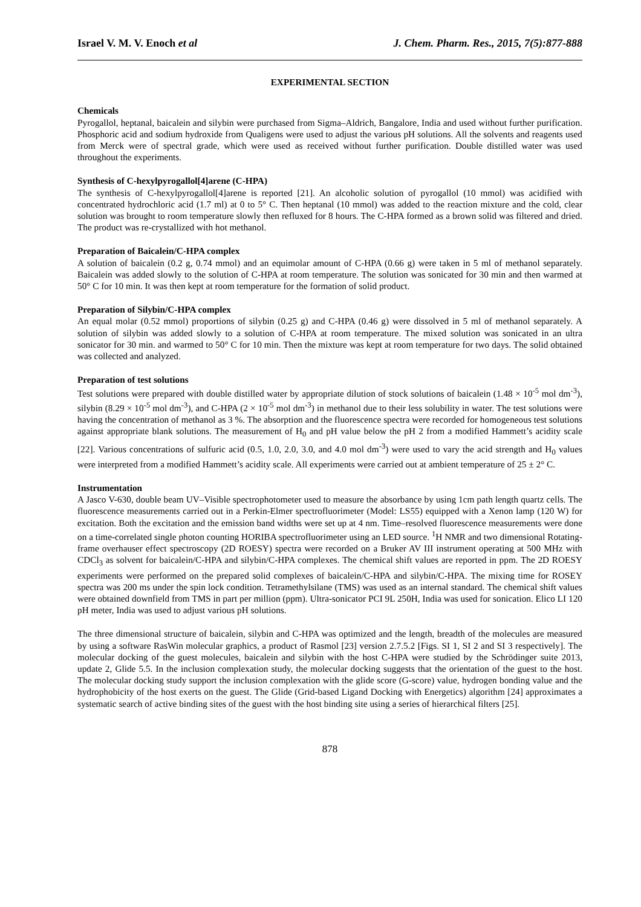Israel V. M. V. Enoch et al J. Chem. Pharm. Res., 2015, 7(5):877-888
EXPERIMENTAL SECTION
Chemicals
Pyrogallol, heptanal, baicalein and silybin were purchased from Sigma–Aldrich, Bangalore, India and used without further purification. Phosphoric acid and sodium hydroxide from Qualigens were used to adjust the various pH solutions. All the solvents and reagents used from Merck were of spectral grade, which were used as received without further purification. Double distilled water was used throughout the experiments.
Synthesis of C-hexylpyrogallol[4]arene (C-HPA)
The synthesis of C-hexylpyrogallol[4]arene is reported [21]. An alcoholic solution of pyrogallol (10 mmol) was acidified with concentrated hydrochloric acid (1.7 ml) at 0 to 5° C. Then heptanal (10 mmol) was added to the reaction mixture and the cold, clear solution was brought to room temperature slowly then refluxed for 8 hours. The C-HPA formed as a brown solid was filtered and dried. The product was re-crystallized with hot methanol.
Preparation of Baicalein/C-HPA complex
A solution of baicalein (0.2 g, 0.74 mmol) and an equimolar amount of C-HPA (0.66 g) were taken in 5 ml of methanol separately. Baicalein was added slowly to the solution of C-HPA at room temperature. The solution was sonicated for 30 min and then warmed at 50° C for 10 min. It was then kept at room temperature for the formation of solid product.
Preparation of Silybin/C-HPA complex
An equal molar (0.52 mmol) proportions of silybin (0.25 g) and C-HPA (0.46 g) were dissolved in 5 ml of methanol separately. A solution of silybin was added slowly to a solution of C-HPA at room temperature. The mixed solution was sonicated in an ultra sonicator for 30 min. and warmed to 50° C for 10 min. Then the mixture was kept at room temperature for two days. The solid obtained was collected and analyzed.
Preparation of test solutions
Test solutions were prepared with double distilled water by appropriate dilution of stock solutions of baicalein (1.48 × 10<sup>-5</sup> mol dm<sup>-3</sup>), silybin (8.29 × 10<sup>-5</sup> mol dm<sup>-3</sup>), and C-HPA (2 × 10<sup>-5</sup> mol dm<sup>-3</sup>) in methanol due to their less solubility in water. The test solutions were having the concentration of methanol as 3 %. The absorption and the fluorescence spectra were recorded for homogeneous test solutions against appropriate blank solutions. The measurement of H<sub>0</sub> and pH value below the pH 2 from a modified Hammett’s acidity scale [22]. Various concentrations of sulfuric acid (0.5, 1.0, 2.0, 3.0, and 4.0 mol dm<sup>-3</sup>) were used to vary the acid strength and H<sub>0</sub> values were interpreted from a modified Hammett’s acidity scale. All experiments were carried out at ambient temperature of 25 ± 2° C.
Instrumentation
A Jasco V-630, double beam UV–Visible spectrophotometer used to measure the absorbance by using 1cm path length quartz cells. The fluorescence measurements carried out in a Perkin-Elmer spectrofluorimeter (Model: LS55) equipped with a Xenon lamp (120 W) for excitation. Both the excitation and the emission band widths were set up at 4 nm. Time–resolved fluorescence measurements were done on a time-correlated single photon counting HORIBA spectrofluorimeter using an LED source. <sup>1</sup>H NMR and two dimensional Rotating-frame overhauser effect spectroscopy (2D ROESY) spectra were recorded on a Bruker AV III instrument operating at 500 MHz with CDCl<sub>3</sub> as solvent for baicalein/C-HPA and silybin/C-HPA complexes. The chemical shift values are reported in ppm. The 2D ROESY experiments were performed on the prepared solid complexes of baicalein/C-HPA and silybin/C-HPA. The mixing time for ROSEY spectra was 200 ms under the spin lock condition. Tetramethylsilane (TMS) was used as an internal standard. The chemical shift values were obtained downfield from TMS in part per million (ppm). Ultra-sonicator PCI 9L 250H, India was used for sonication. Elico LI 120 pH meter, India was used to adjust various pH solutions.
The three dimensional structure of baicalein, silybin and C-HPA was optimized and the length, breadth of the molecules are measured by using a software RasWin molecular graphics, a product of Rasmol [23] version 2.7.5.2 [Figs. SI 1, SI 2 and SI 3 respectively]. The molecular docking of the guest molecules, baicalein and silybin with the host C-HPA were studied by the Schrödinger suite 2013, update 2, Glide 5.5. In the inclusion complexation study, the molecular docking suggests that the orientation of the guest to the host. The molecular docking study support the inclusion complexation with the glide score (G-score) value, hydrogen bonding value and the hydrophobicity of the host exerts on the guest. The Glide (Grid-based Ligand Docking with Energetics) algorithm [24] approximates a systematic search of active binding sites of the guest with the host binding site using a series of hierarchical filters [25].
878